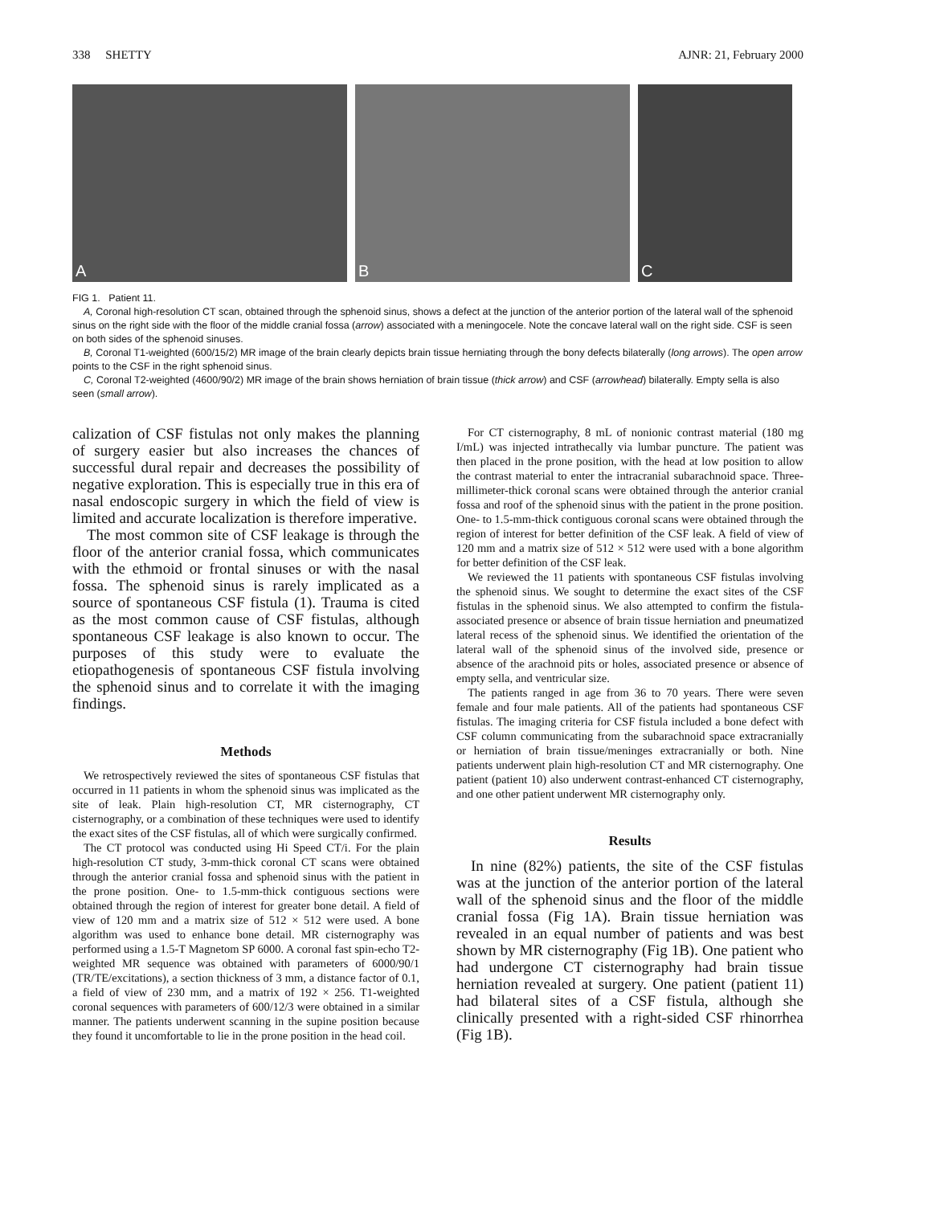338 SHETTY AJNR: 21, February 2000
A
B
C
FIG 1. Patient 11.
A, Coronal high-resolution CT scan, obtained through the sphenoid sinus, shows a defect at the junction of the anterior portion of the lateral wall of the sphenoid sinus on the right side with the floor of the middle cranial fossa (arrow) associated with a meningocele. Note the concave lateral wall on the right side. CSF is seen on both sides of the sphenoid sinuses.
B, Coronal T1-weighted (600/15/2) MR image of the brain clearly depicts brain tissue herniating through the bony defects bilaterally (long arrows). The open arrow points to the CSF in the right sphenoid sinus.
C, Coronal T2-weighted (4600/90/2) MR image of the brain shows herniation of brain tissue (thick arrow) and CSF (arrowhead) bilaterally. Empty sella is also seen (small arrow).
calization of CSF fistulas not only makes the planning of surgery easier but also increases the chances of successful dural repair and decreases the possibility of negative exploration. This is especially true in this era of nasal endoscopic surgery in which the field of view is limited and accurate localization is therefore imperative.
The most common site of CSF leakage is through the floor of the anterior cranial fossa, which communicates with the ethmoid or frontal sinuses or with the nasal fossa. The sphenoid sinus is rarely implicated as a source of spontaneous CSF fistula (1). Trauma is cited as the most common cause of CSF fistulas, although spontaneous CSF leakage is also known to occur. The purposes of this study were to evaluate the etiopathogenesis of spontaneous CSF fistula involving the sphenoid sinus and to correlate it with the imaging findings.
Methods
We retrospectively reviewed the sites of spontaneous CSF fistulas that occurred in 11 patients in whom the sphenoid sinus was implicated as the site of leak. Plain high-resolution CT, MR cisternography, CT cisternography, or a combination of these techniques were used to identify the exact sites of the CSF fistulas, all of which were surgically confirmed.
The CT protocol was conducted using Hi Speed CT/i. For the plain high-resolution CT study, 3-mm-thick coronal CT scans were obtained through the anterior cranial fossa and sphenoid sinus with the patient in the prone position. One- to 1.5-mm-thick contiguous sections were obtained through the region of interest for greater bone detail. A field of view of 120 mm and a matrix size of 512 × 512 were used. A bone algorithm was used to enhance bone detail. MR cisternography was performed using a 1.5-T Magnetom SP 6000. A coronal fast spin-echo T2-weighted MR sequence was obtained with parameters of 6000/90/1 (TR/TE/excitations), a section thickness of 3 mm, a distance factor of 0.1, a field of view of 230 mm, and a matrix of 192 × 256. T1-weighted coronal sequences with parameters of 600/12/3 were obtained in a similar manner. The patients underwent scanning in the supine position because they found it uncomfortable to lie in the prone position in the head coil.
For CT cisternography, 8 mL of nonionic contrast material (180 mg I/mL) was injected intrathecally via lumbar puncture. The patient was then placed in the prone position, with the head at low position to allow the contrast material to enter the intracranial subarachnoid space. Three-millimeter-thick coronal scans were obtained through the anterior cranial fossa and roof of the sphenoid sinus with the patient in the prone position. One- to 1.5-mm-thick contiguous coronal scans were obtained through the region of interest for better definition of the CSF leak. A field of view of 120 mm and a matrix size of 512 × 512 were used with a bone algorithm for better definition of the CSF leak.
We reviewed the 11 patients with spontaneous CSF fistulas involving the sphenoid sinus. We sought to determine the exact sites of the CSF fistulas in the sphenoid sinus. We also attempted to confirm the fistula-associated presence or absence of brain tissue herniation and pneumatized lateral recess of the sphenoid sinus. We identified the orientation of the lateral wall of the sphenoid sinus of the involved side, presence or absence of the arachnoid pits or holes, associated presence or absence of empty sella, and ventricular size.
The patients ranged in age from 36 to 70 years. There were seven female and four male patients. All of the patients had spontaneous CSF fistulas. The imaging criteria for CSF fistula included a bone defect with CSF column communicating from the subarachnoid space extracranially or herniation of brain tissue/meninges extracranially or both. Nine patients underwent plain high-resolution CT and MR cisternography. One patient (patient 10) also underwent contrast-enhanced CT cisternography, and one other patient underwent MR cisternography only.
Results
In nine (82%) patients, the site of the CSF fistulas was at the junction of the anterior portion of the lateral wall of the sphenoid sinus and the floor of the middle cranial fossa (Fig 1A). Brain tissue herniation was revealed in an equal number of patients and was best shown by MR cisternography (Fig 1B). One patient who had undergone CT cisternography had brain tissue herniation revealed at surgery. One patient (patient 11) had bilateral sites of a CSF fistula, although she clinically presented with a right-sided CSF rhinorrhea (Fig 1B).